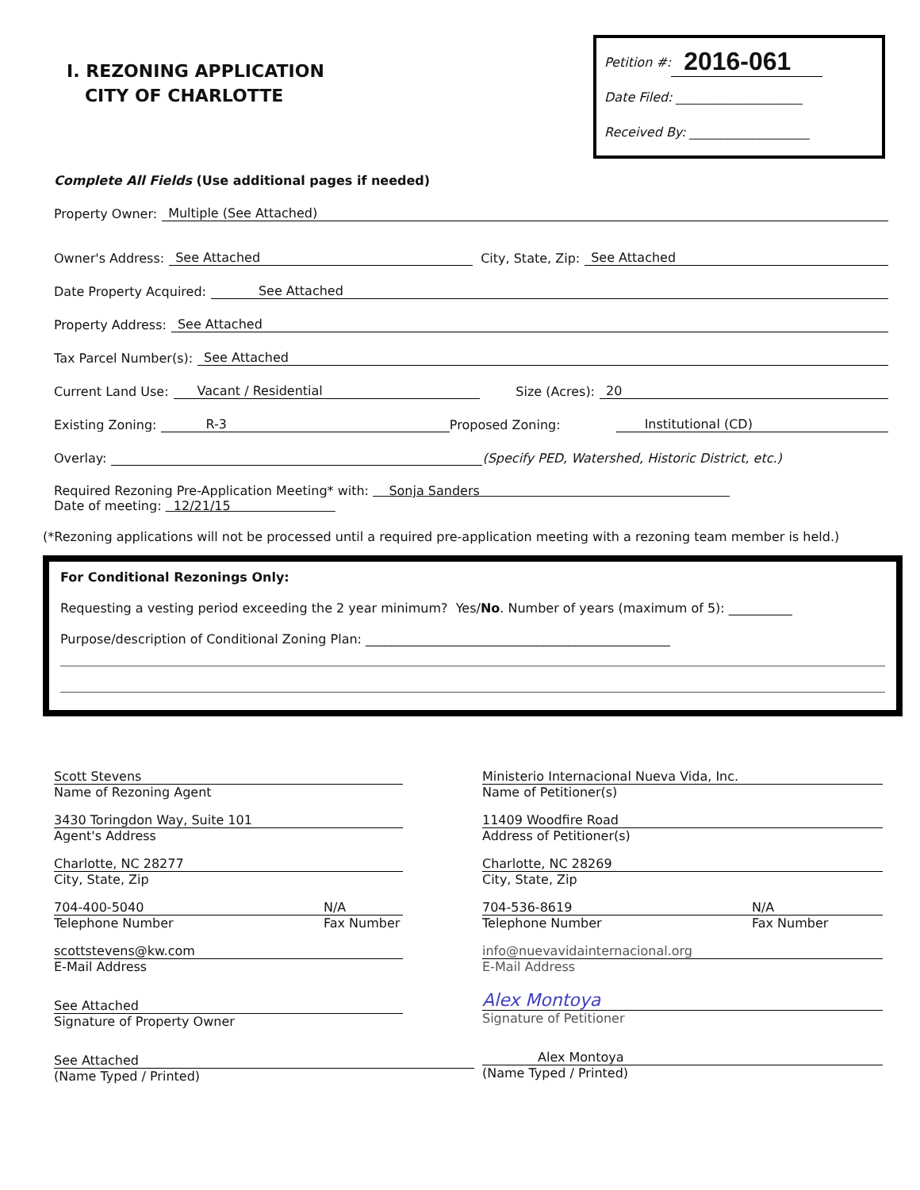I. REZONING APPLICATION
CITY OF CHARLOTTE
Petition #: 2016-061
Date Filed: ____________________
Received By: ___________________
Complete All Fields (Use additional pages if needed)
Property Owner: Multiple (See Attached)
Owner's Address: See Attached City, State, Zip: See Attached
Date Property Acquired: See Attached
Property Address: See Attached
Tax Parcel Number(s): See Attached
Current Land Use: Vacant / Residential Size (Acres): 20
Existing Zoning: R-3 Proposed Zoning: Institutional (CD)
Overlay: (Specify PED, Watershed, Historic District, etc.)
Required Rezoning Pre-Application Meeting* with: Sonja Sanders
Date of meeting: 12/21/15
(*Rezoning applications will not be processed until a required pre-application meeting with a rezoning team member is held.)
For Conditional Rezonings Only:
Requesting a vesting period exceeding the 2 year minimum? Yes/No. Number of years (maximum of 5): __________
Purpose/description of Conditional Zoning Plan: ________________________________________________
Scott Stevens
Name of Rezoning Agent
3430 Toringdon Way, Suite 101
Agent's Address
Charlotte, NC 28277
City, State, Zip
704-400-5040 N/A
Telephone Number Fax Number
scottstevens@kw.com
E-Mail Address
See Attached
Signature of Property Owner
See Attached
(Name Typed / Printed)
Ministerio Internacional Nueva Vida, Inc.
Name of Petitioner(s)
11409 Woodfire Road
Address of Petitioner(s)
Charlotte, NC 28269
City, State, Zip
704-536-8619 N/A
Telephone Number Fax Number
info@nuevavidainternacional.org
E-Mail Address
Alex Montoya
Signature of Petitioner
Alex Montoya
(Name Typed / Printed)